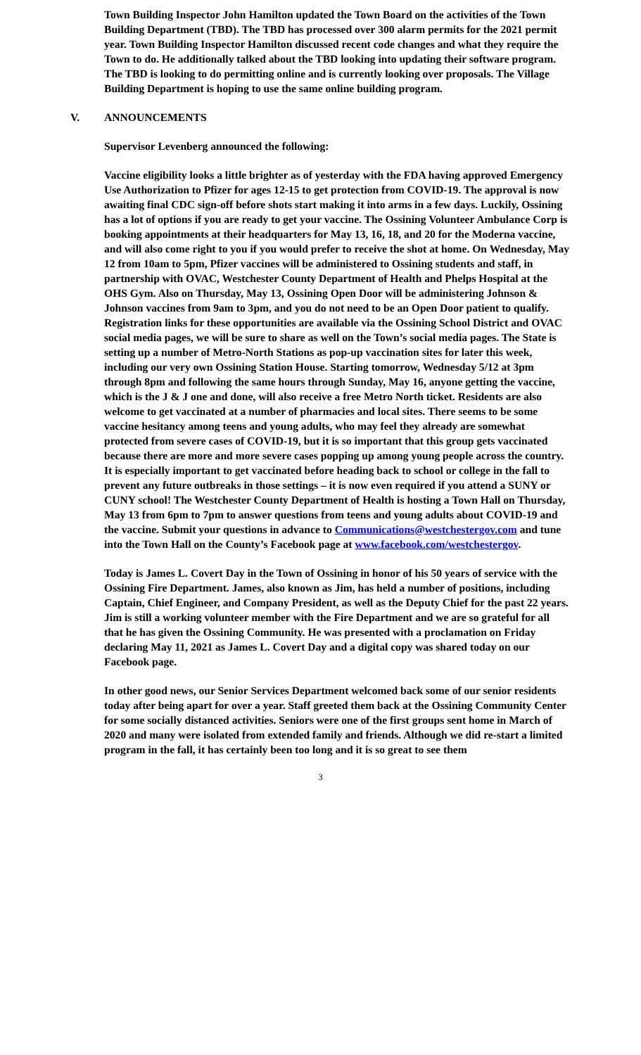Town Building Inspector John Hamilton updated the Town Board on the activities of the Town Building Department (TBD). The TBD has processed over 300 alarm permits for the 2021 permit year. Town Building Inspector Hamilton discussed recent code changes and what they require the Town to do. He additionally talked about the TBD looking into updating their software program. The TBD is looking to do permitting online and is currently looking over proposals. The Village Building Department is hoping to use the same online building program.
V. ANNOUNCEMENTS
Supervisor Levenberg announced the following:
Vaccine eligibility looks a little brighter as of yesterday with the FDA having approved Emergency Use Authorization to Pfizer for ages 12-15 to get protection from COVID-19. The approval is now awaiting final CDC sign-off before shots start making it into arms in a few days. Luckily, Ossining has a lot of options if you are ready to get your vaccine. The Ossining Volunteer Ambulance Corp is booking appointments at their headquarters for May 13, 16, 18, and 20 for the Moderna vaccine, and will also come right to you if you would prefer to receive the shot at home. On Wednesday, May 12 from 10am to 5pm, Pfizer vaccines will be administered to Ossining students and staff, in partnership with OVAC, Westchester County Department of Health and Phelps Hospital at the OHS Gym. Also on Thursday, May 13, Ossining Open Door will be administering Johnson & Johnson vaccines from 9am to 3pm, and you do not need to be an Open Door patient to qualify. Registration links for these opportunities are available via the Ossining School District and OVAC social media pages, we will be sure to share as well on the Town’s social media pages. The State is setting up a number of Metro-North Stations as pop-up vaccination sites for later this week, including our very own Ossining Station House. Starting tomorrow, Wednesday 5/12 at 3pm through 8pm and following the same hours through Sunday, May 16, anyone getting the vaccine, which is the J & J one and done, will also receive a free Metro North ticket. Residents are also welcome to get vaccinated at a number of pharmacies and local sites. There seems to be some vaccine hesitancy among teens and young adults, who may feel they already are somewhat protected from severe cases of COVID-19, but it is so important that this group gets vaccinated because there are more and more severe cases popping up among young people across the country. It is especially important to get vaccinated before heading back to school or college in the fall to prevent any future outbreaks in those settings – it is now even required if you attend a SUNY or CUNY school! The Westchester County Department of Health is hosting a Town Hall on Thursday, May 13 from 6pm to 7pm to answer questions from teens and young adults about COVID-19 and the vaccine. Submit your questions in advance to Communications@westchestergov.com and tune into the Town Hall on the County’s Facebook page at www.facebook.com/westchestergov.
Today is James L. Covert Day in the Town of Ossining in honor of his 50 years of service with the Ossining Fire Department. James, also known as Jim, has held a number of positions, including Captain, Chief Engineer, and Company President, as well as the Deputy Chief for the past 22 years. Jim is still a working volunteer member with the Fire Department and we are so grateful for all that he has given the Ossining Community. He was presented with a proclamation on Friday declaring May 11, 2021 as James L. Covert Day and a digital copy was shared today on our Facebook page.
In other good news, our Senior Services Department welcomed back some of our senior residents today after being apart for over a year. Staff greeted them back at the Ossining Community Center for some socially distanced activities. Seniors were one of the first groups sent home in March of 2020 and many were isolated from extended family and friends. Although we did re-start a limited program in the fall, it has certainly been too long and it is so great to see them
3